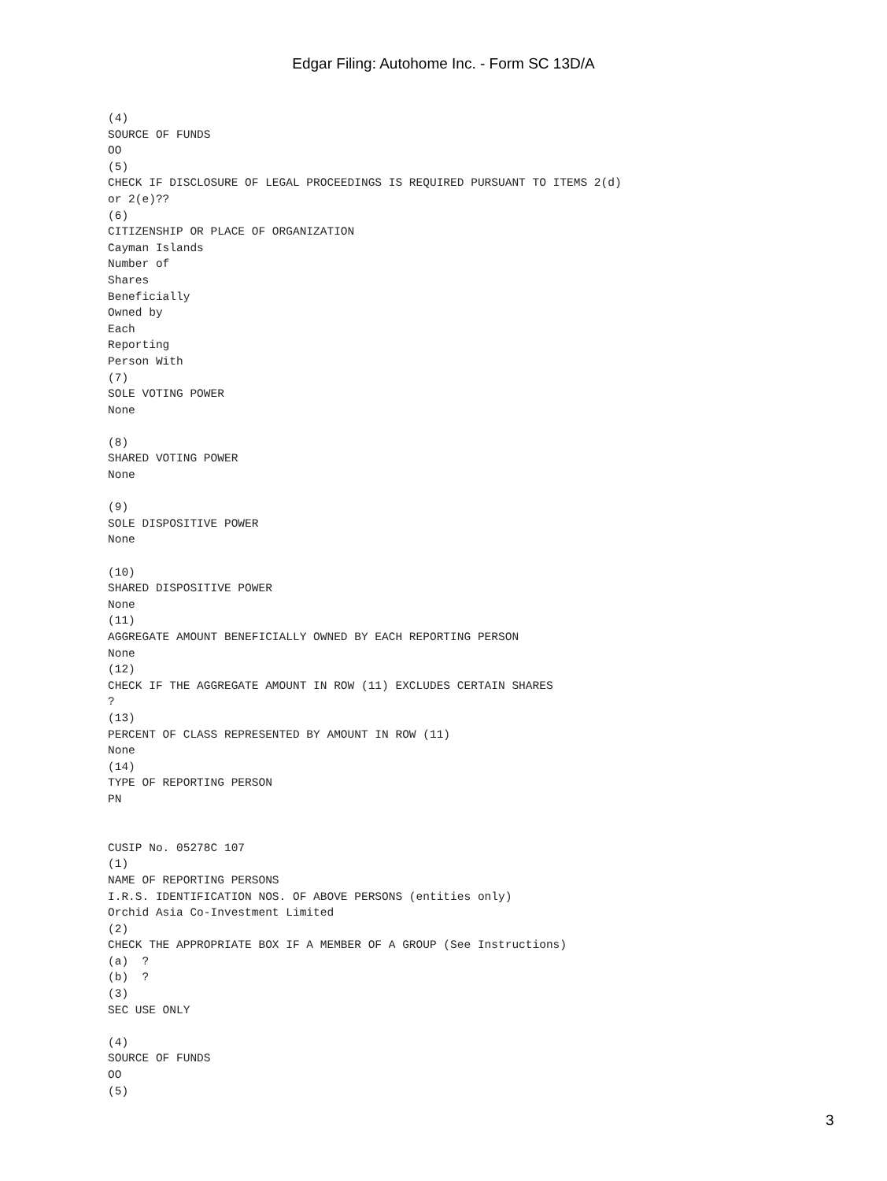Edgar Filing: Autohome Inc. - Form SC 13D/A
(4) SOURCE OF FUNDS OO (5) CHECK IF DISCLOSURE OF LEGAL PROCEEDINGS IS REQUIRED PURSUANT TO ITEMS 2(d) or 2(e)?? (6) CITIZENSHIP OR PLACE OF ORGANIZATION Cayman Islands Number of Shares Beneficially Owned by Each Reporting Person With (7) SOLE VOTING POWER None (8) SHARED VOTING POWER None (9) SOLE DISPOSITIVE POWER None (10) SHARED DISPOSITIVE POWER None (11) AGGREGATE AMOUNT BENEFICIALLY OWNED BY EACH REPORTING PERSON None (12) CHECK IF THE AGGREGATE AMOUNT IN ROW (11) EXCLUDES CERTAIN SHARES ? (13) PERCENT OF CLASS REPRESENTED BY AMOUNT IN ROW (11) None (14) TYPE OF REPORTING PERSON PN CUSIP No. 05278C 107 (1) NAME OF REPORTING PERSONS I.R.S. IDENTIFICATION NOS. OF ABOVE PERSONS (entities only) Orchid Asia Co-Investment Limited (2) CHECK THE APPROPRIATE BOX IF A MEMBER OF A GROUP (See Instructions) (a) ? (b) ? (3) SEC USE ONLY (4) SOURCE OF FUNDS OO (5)
3